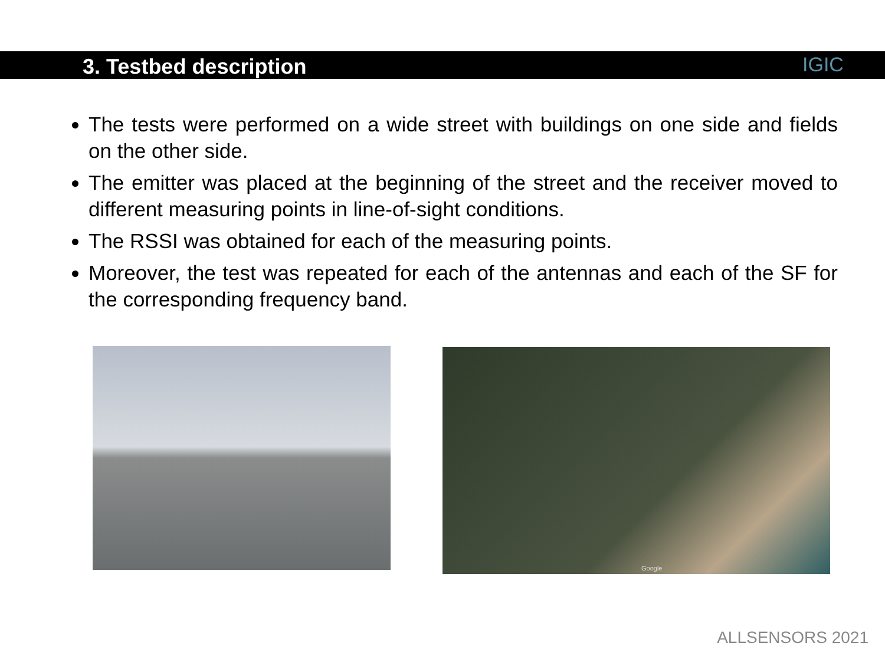3. Testbed description
IGIC
The tests were performed on a wide street with buildings on one side and fields on the other side.
The emitter was placed at the beginning of the street and the receiver moved to different measuring points in line-of-sight conditions.
The RSSI was obtained for each of the measuring points.
Moreover, the test was repeated for each of the antennas and each of the SF for the corresponding frequency band.
Google
ALLSENSORS 2021